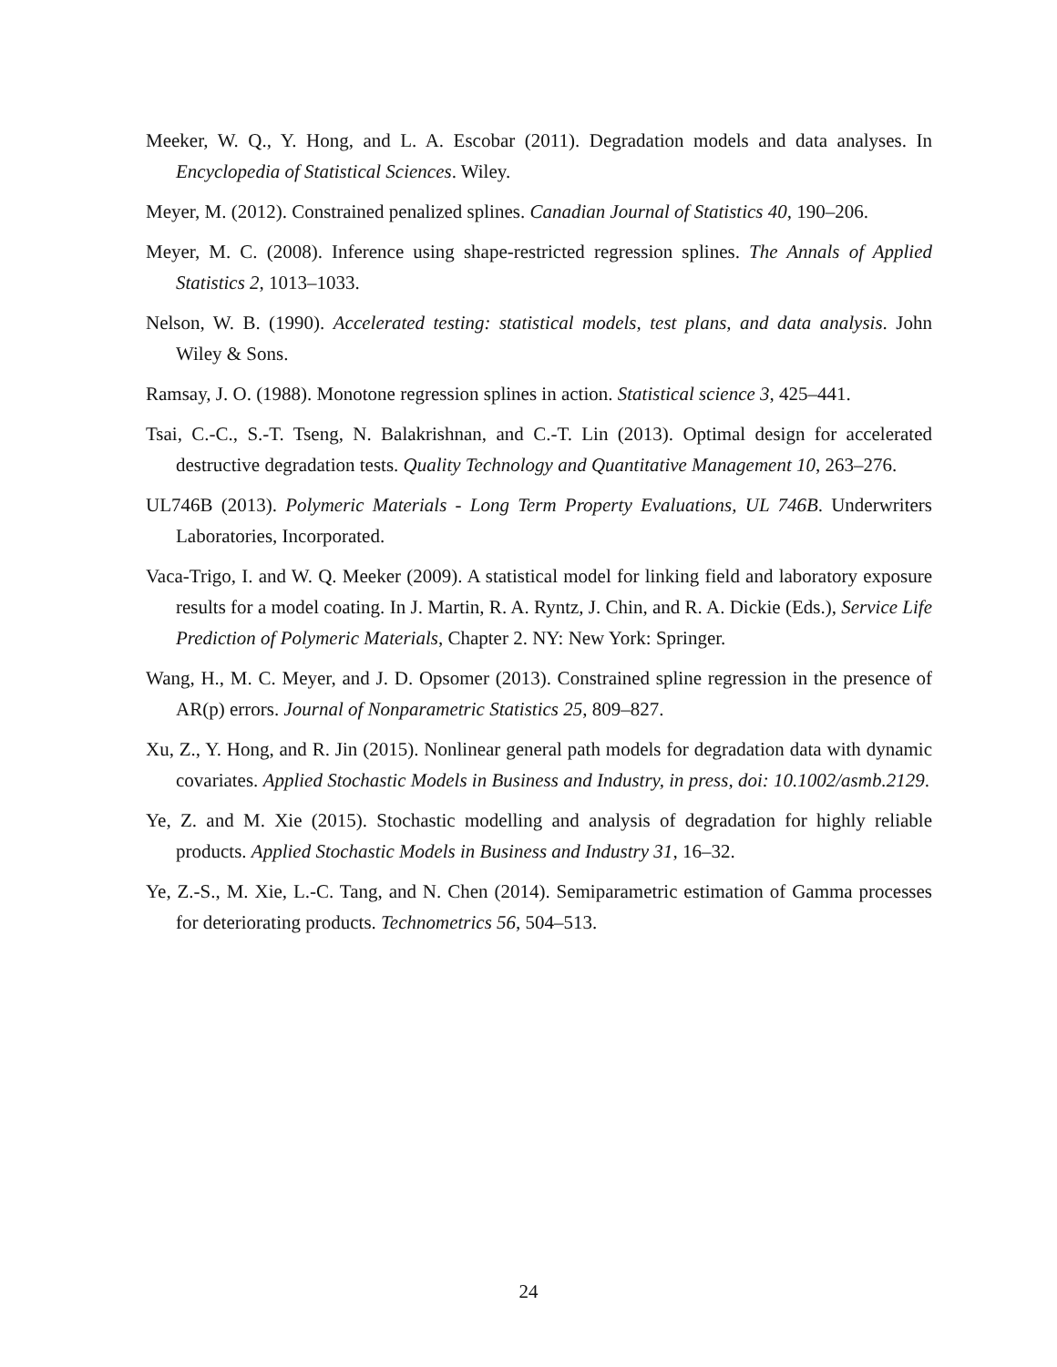Meeker, W. Q., Y. Hong, and L. A. Escobar (2011). Degradation models and data analyses. In Encyclopedia of Statistical Sciences. Wiley.
Meyer, M. (2012). Constrained penalized splines. Canadian Journal of Statistics 40, 190–206.
Meyer, M. C. (2008). Inference using shape-restricted regression splines. The Annals of Applied Statistics 2, 1013–1033.
Nelson, W. B. (1990). Accelerated testing: statistical models, test plans, and data analysis. John Wiley & Sons.
Ramsay, J. O. (1988). Monotone regression splines in action. Statistical science 3, 425–441.
Tsai, C.-C., S.-T. Tseng, N. Balakrishnan, and C.-T. Lin (2013). Optimal design for accelerated destructive degradation tests. Quality Technology and Quantitative Management 10, 263–276.
UL746B (2013). Polymeric Materials - Long Term Property Evaluations, UL 746B. Underwriters Laboratories, Incorporated.
Vaca-Trigo, I. and W. Q. Meeker (2009). A statistical model for linking field and laboratory exposure results for a model coating. In J. Martin, R. A. Ryntz, J. Chin, and R. A. Dickie (Eds.), Service Life Prediction of Polymeric Materials, Chapter 2. NY: New York: Springer.
Wang, H., M. C. Meyer, and J. D. Opsomer (2013). Constrained spline regression in the presence of AR(p) errors. Journal of Nonparametric Statistics 25, 809–827.
Xu, Z., Y. Hong, and R. Jin (2015). Nonlinear general path models for degradation data with dynamic covariates. Applied Stochastic Models in Business and Industry, in press, doi: 10.1002/asmb.2129.
Ye, Z. and M. Xie (2015). Stochastic modelling and analysis of degradation for highly reliable products. Applied Stochastic Models in Business and Industry 31, 16–32.
Ye, Z.-S., M. Xie, L.-C. Tang, and N. Chen (2014). Semiparametric estimation of Gamma processes for deteriorating products. Technometrics 56, 504–513.
24